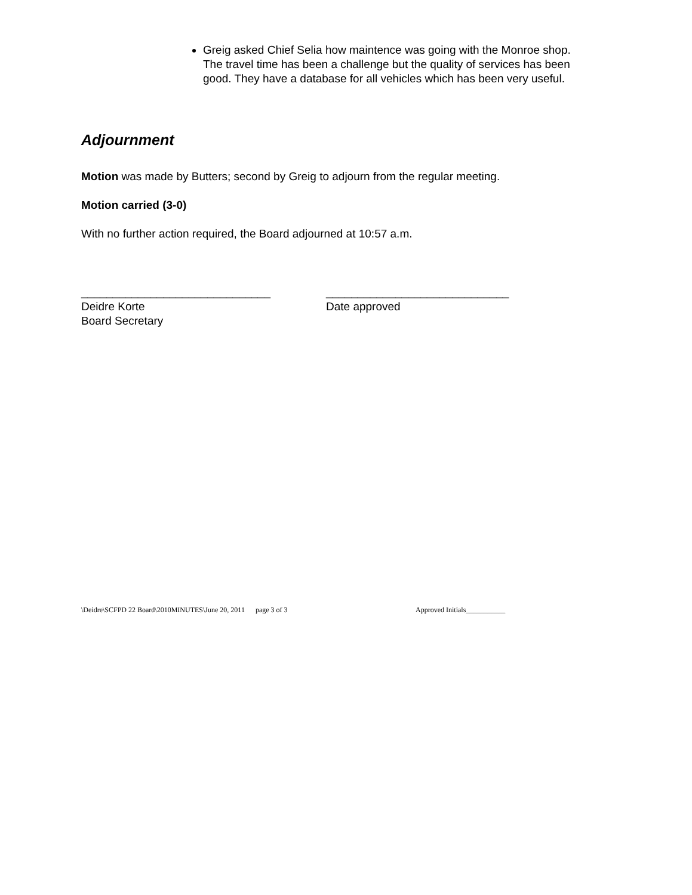Greig asked Chief Selia how maintence was going with the Monroe shop. The travel time has been a challenge but the quality of services has been good. They have a database for all vehicles which has been very useful.
Adjournment
Motion was made by Butters; second by Greig to adjourn from the regular meeting.
Motion carried (3-0)
With no further action required, the Board adjourned at 10:57 a.m.
______________________________
Deidre Korte
Board Secretary
_____________________________
Date approved
\Deidre\SCFPD 22 Board\2010MINUTES\June 20, 2011 page 3 of 3 Approved Initials___________